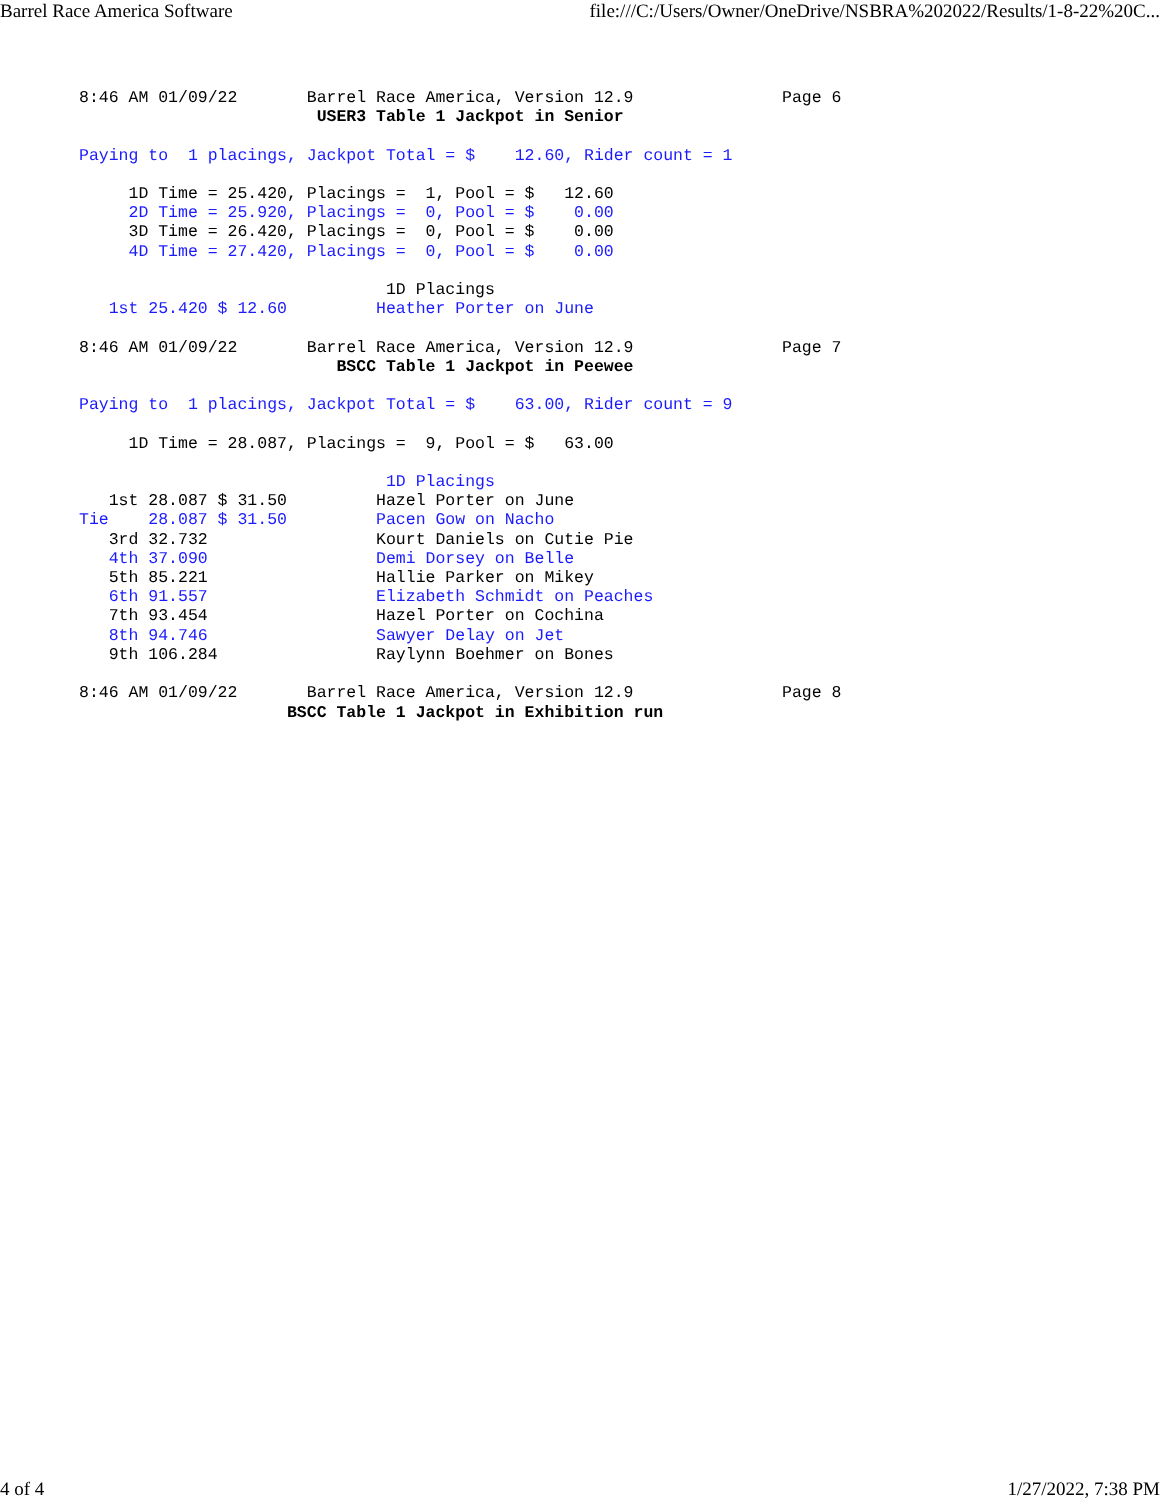Barrel Race America Software file:///C:/Users/Owner/OneDrive/NSBRA%202022/Results/1-8-22%20C...
8:46 AM 01/09/22       Barrel Race America, Version 12.9               Page 6
                        USER3 Table 1 Jackpot in Senior

Paying to  1 placings, Jackpot Total = $    12.60, Rider count = 1

     1D Time = 25.420, Placings =  1, Pool = $   12.60
     2D Time = 25.920, Placings =  0, Pool = $    0.00
     3D Time = 26.420, Placings =  0, Pool = $    0.00
     4D Time = 27.420, Placings =  0, Pool = $    0.00

                               1D Placings
   1st 25.420 $ 12.60         Heather Porter on June

8:46 AM 01/09/22       Barrel Race America, Version 12.9               Page 7
                          BSCC Table 1 Jackpot in Peewee

Paying to  1 placings, Jackpot Total = $    63.00, Rider count = 9

     1D Time = 28.087, Placings =  9, Pool = $   63.00

                               1D Placings
   1st 28.087 $ 31.50         Hazel Porter on June
Tie    28.087 $ 31.50         Pacen Gow on Nacho
   3rd 32.732                 Kourt Daniels on Cutie Pie
   4th 37.090                 Demi Dorsey on Belle
   5th 85.221                 Hallie Parker on Mikey
   6th 91.557                 Elizabeth Schmidt on Peaches
   7th 93.454                 Hazel Porter on Cochina
   8th 94.746                 Sawyer Delay on Jet
   9th 106.284                Raylynn Boehmer on Bones

8:46 AM 01/09/22       Barrel Race America, Version 12.9               Page 8
                     BSCC Table 1 Jackpot in Exhibition run
4 of 4 1/27/2022, 7:38 PM